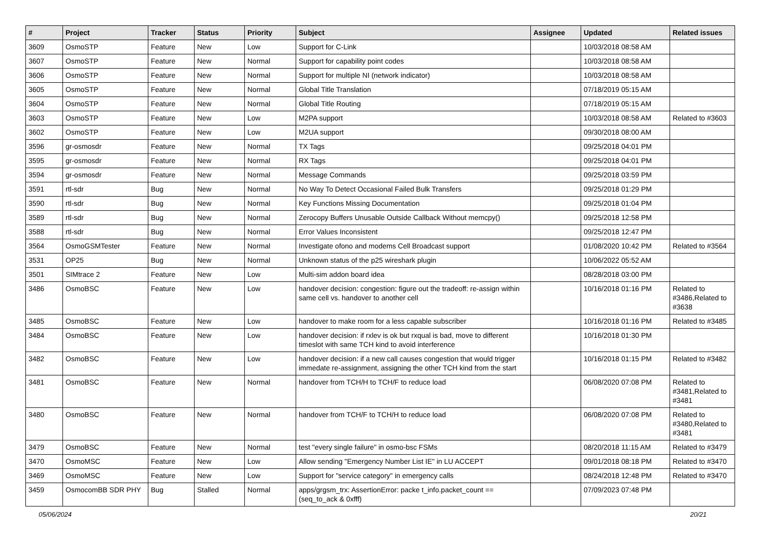| # | Project | Tracker | Status | Priority | Subject | Assignee | Updated | Related issues |
| --- | --- | --- | --- | --- | --- | --- | --- | --- |
| 3609 | OsmoSTP | Feature | New | Low | Support for C-Link | | 10/03/2018 08:58 AM | |
| 3607 | OsmoSTP | Feature | New | Normal | Support for capability point codes | | 10/03/2018 08:58 AM | |
| 3606 | OsmoSTP | Feature | New | Normal | Support for multiple NI (network indicator) | | 10/03/2018 08:58 AM | |
| 3605 | OsmoSTP | Feature | New | Normal | Global Title Translation | | 07/18/2019 05:15 AM | |
| 3604 | OsmoSTP | Feature | New | Normal | Global Title Routing | | 07/18/2019 05:15 AM | |
| 3603 | OsmoSTP | Feature | New | Low | M2PA support | | 10/03/2018 08:58 AM | Related to #3603 |
| 3602 | OsmoSTP | Feature | New | Low | M2UA support | | 09/30/2018 08:00 AM | |
| 3596 | gr-osmosdr | Feature | New | Normal | TX Tags | | 09/25/2018 04:01 PM | |
| 3595 | gr-osmosdr | Feature | New | Normal | RX Tags | | 09/25/2018 04:01 PM | |
| 3594 | gr-osmosdr | Feature | New | Normal | Message Commands | | 09/25/2018 03:59 PM | |
| 3591 | rtl-sdr | Bug | New | Normal | No Way To Detect Occasional Failed Bulk Transfers | | 09/25/2018 01:29 PM | |
| 3590 | rtl-sdr | Bug | New | Normal | Key Functions Missing Documentation | | 09/25/2018 01:04 PM | |
| 3589 | rtl-sdr | Bug | New | Normal | Zerocopy Buffers Unusable Outside Callback Without memcpy() | | 09/25/2018 12:58 PM | |
| 3588 | rtl-sdr | Bug | New | Normal | Error Values Inconsistent | | 09/25/2018 12:47 PM | |
| 3564 | OsmoGSMTester | Feature | New | Normal | Investigate ofono and modems Cell Broadcast support | | 01/08/2020 10:42 PM | Related to #3564 |
| 3531 | OP25 | Bug | New | Normal | Unknown status of the p25 wireshark plugin | | 10/06/2022 05:52 AM | |
| 3501 | SIMtrace 2 | Feature | New | Low | Multi-sim addon board idea | | 08/28/2018 03:00 PM | |
| 3486 | OsmoBSC | Feature | New | Low | handover decision: congestion: figure out the tradeoff: re-assign within same cell vs. handover to another cell | | 10/16/2018 01:16 PM | Related to #3486,Related to #3638 |
| 3485 | OsmoBSC | Feature | New | Low | handover to make room for a less capable subscriber | | 10/16/2018 01:16 PM | Related to #3485 |
| 3484 | OsmoBSC | Feature | New | Low | handover decision: if rxlev is ok but rxqual is bad, move to different timeslot with same TCH kind to avoid interference | | 10/16/2018 01:30 PM | |
| 3482 | OsmoBSC | Feature | New | Low | handover decision: if a new call causes congestion that would trigger immedate re-assignment, assigning the other TCH kind from the start | | 10/16/2018 01:15 PM | Related to #3482 |
| 3481 | OsmoBSC | Feature | New | Normal | handover from TCH/H to TCH/F to reduce load | | 06/08/2020 07:08 PM | Related to #3481,Related to #3481 |
| 3480 | OsmoBSC | Feature | New | Normal | handover from TCH/F to TCH/H to reduce load | | 06/08/2020 07:08 PM | Related to #3480,Related to #3481 |
| 3479 | OsmoBSC | Feature | New | Normal | test "every single failure" in osmo-bsc FSMs | | 08/20/2018 11:15 AM | Related to #3479 |
| 3470 | OsmoMSC | Feature | New | Low | Allow sending "Emergency Number List IE" in LU ACCEPT | | 09/01/2018 08:18 PM | Related to #3470 |
| 3469 | OsmoMSC | Feature | New | Low | Support for "service category" in emergency calls | | 08/24/2018 12:48 PM | Related to #3470 |
| 3459 | OsmocomBB SDR PHY | Bug | Stalled | Normal | apps/grgsm_trx: AssertionError: packe t_info.packet_count == (seq_to_ack & 0xfff) | | 07/09/2023 07:48 PM | |
05/06/2024 20/21